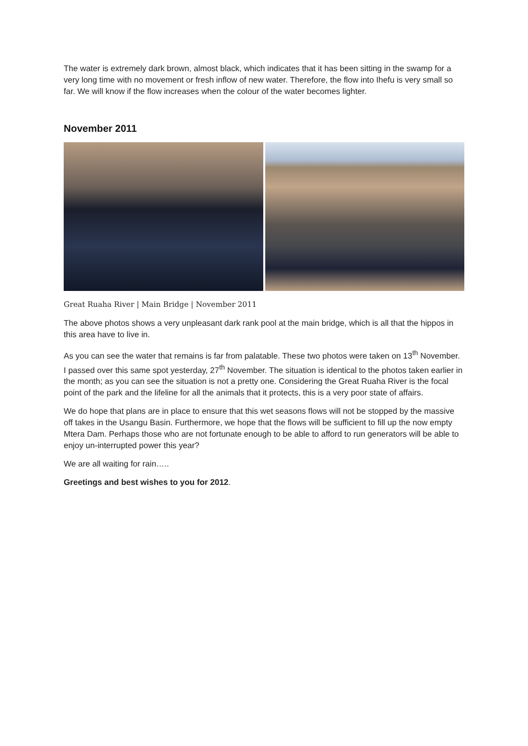The water is extremely dark brown, almost black, which indicates that it has been sitting in the swamp for a very long time with no movement or fresh inflow of new water. Therefore, the flow into Ihefu is very small so far. We will know if the flow increases when the colour of the water becomes lighter.
November 2011
Great Ruaha River | Main Bridge | November 2011
The above photos shows a very unpleasant dark rank pool at the main bridge, which is all that the hippos in this area have to live in.
As you can see the water that remains is far from palatable. These two photos were taken on 13<sup>th</sup> November. I passed over this same spot yesterday, 27<sup>th</sup> November. The situation is identical to the photos taken earlier in the month; as you can see the situation is not a pretty one. Considering the Great Ruaha River is the focal point of the park and the lifeline for all the animals that it protects, this is a very poor state of affairs.
We do hope that plans are in place to ensure that this wet seasons flows will not be stopped by the massive off takes in the Usangu Basin. Furthermore, we hope that the flows will be sufficient to fill up the now empty Mtera Dam. Perhaps those who are not fortunate enough to be able to afford to run generators will be able to enjoy un-interrupted power this year?
We are all waiting for rain…..
Greetings and best wishes to you for 2012.